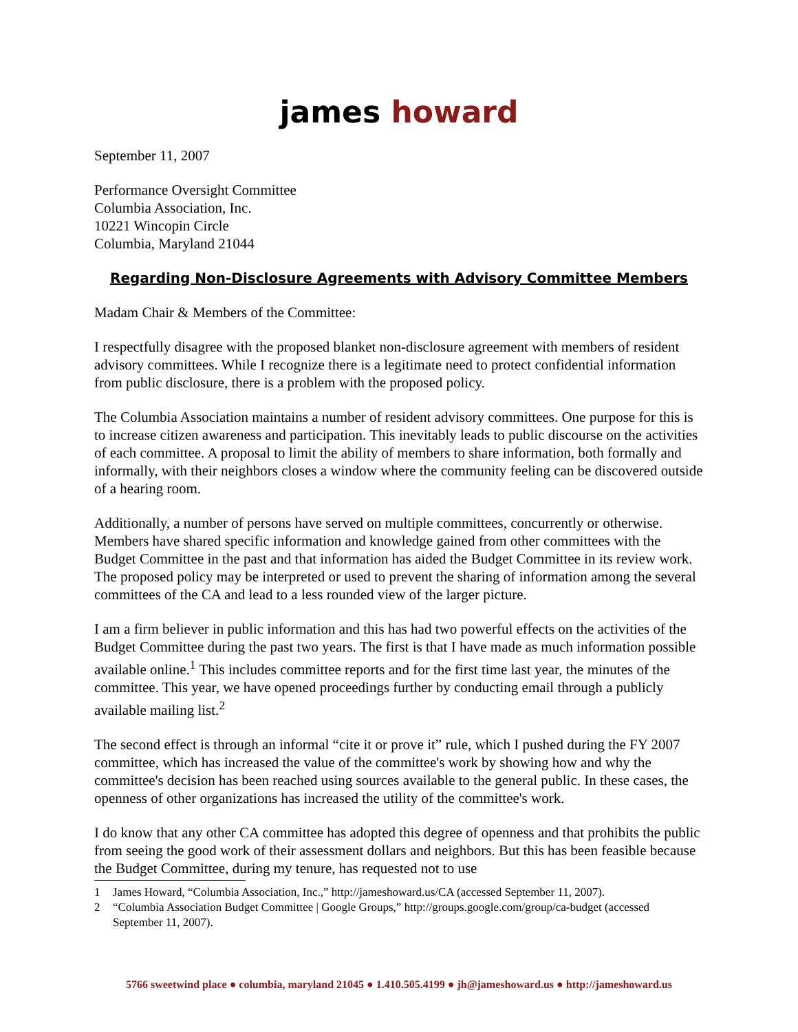james howard
September 11, 2007
Performance Oversight Committee
Columbia Association, Inc.
10221 Wincopin Circle
Columbia, Maryland 21044
Regarding Non-Disclosure Agreements with Advisory Committee Members
Madam Chair & Members of the Committee:
I respectfully disagree with the proposed blanket non-disclosure agreement with members of resident advisory committees. While I recognize there is a legitimate need to protect confidential information from public disclosure, there is a problem with the proposed policy.
The Columbia Association maintains a number of resident advisory committees. One purpose for this is to increase citizen awareness and participation. This inevitably leads to public discourse on the activities of each committee. A proposal to limit the ability of members to share information, both formally and informally, with their neighbors closes a window where the community feeling can be discovered outside of a hearing room.
Additionally, a number of persons have served on multiple committees, concurrently or otherwise. Members have shared specific information and knowledge gained from other committees with the Budget Committee in the past and that information has aided the Budget Committee in its review work. The proposed policy may be interpreted or used to prevent the sharing of information among the several committees of the CA and lead to a less rounded view of the larger picture.
I am a firm believer in public information and this has had two powerful effects on the activities of the Budget Committee during the past two years. The first is that I have made as much information possible available online.<sup>1</sup> This includes committee reports and for the first time last year, the minutes of the committee. This year, we have opened proceedings further by conducting email through a publicly available mailing list.<sup>2</sup>
The second effect is through an informal “cite it or prove it” rule, which I pushed during the FY 2007 committee, which has increased the value of the committee's work by showing how and why the committee's decision has been reached using sources available to the general public. In these cases, the openness of other organizations has increased the utility of the committee's work.
I do know that any other CA committee has adopted this degree of openness and that prohibits the public from seeing the good work of their assessment dollars and neighbors. But this has been feasible because the Budget Committee, during my tenure, has requested not to use
1 James Howard, “Columbia Association, Inc.,” http://jameshoward.us/CA (accessed September 11, 2007).
2 “Columbia Association Budget Committee | Google Groups,” http://groups.google.com/group/ca-budget (accessed September 11, 2007).
5766 sweetwind place ● columbia, maryland 21045 ● 1.410.505.4199 ● jh@jameshoward.us ● http://jameshoward.us